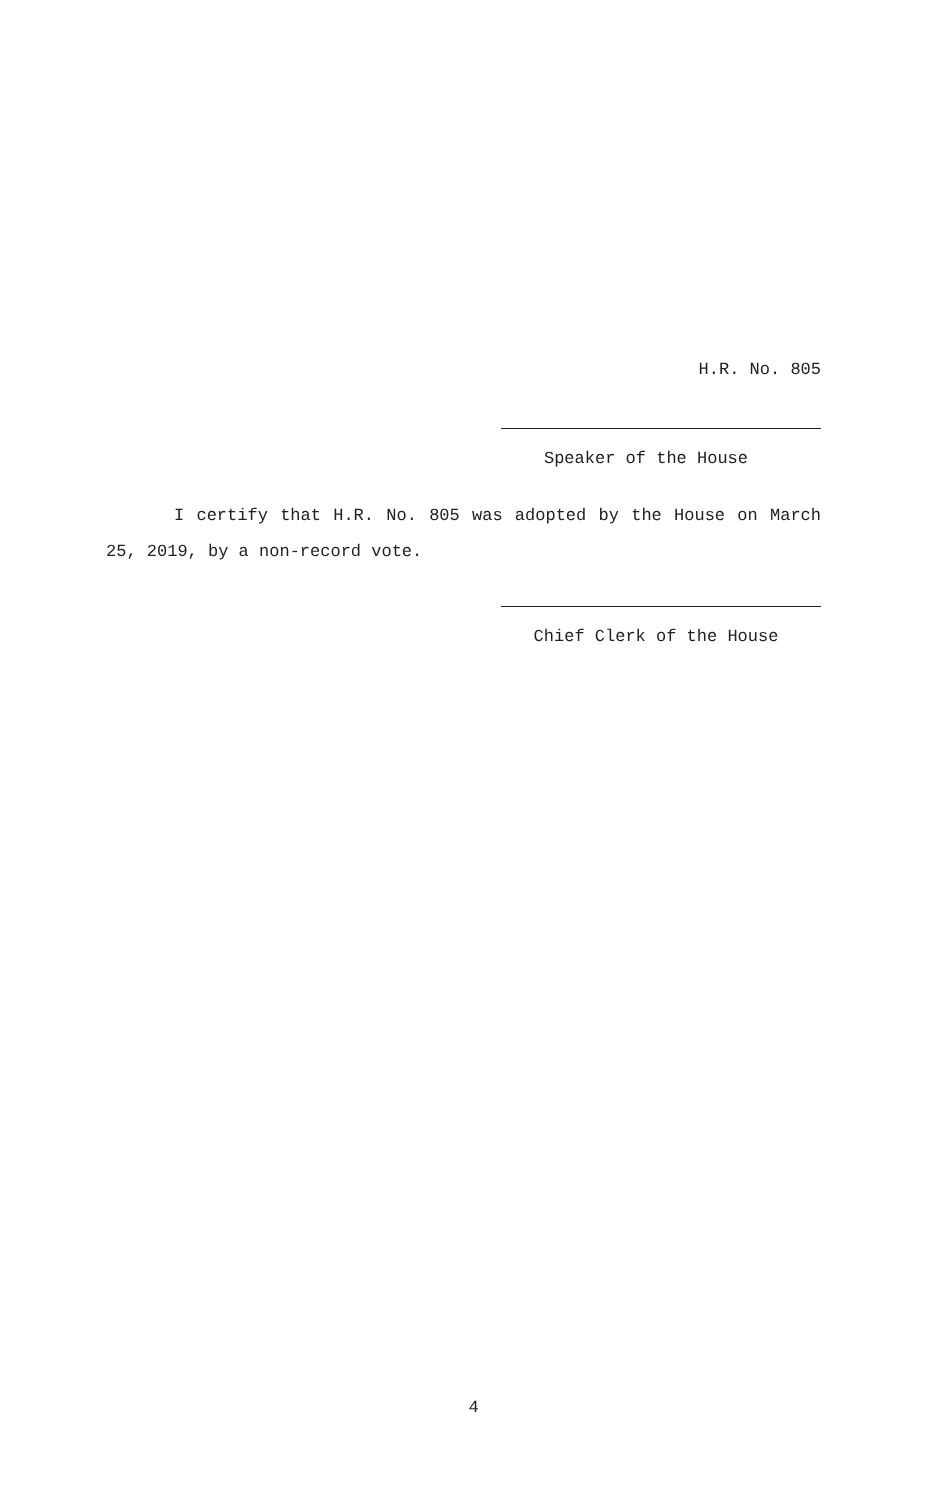H.R. No. 805
Speaker of the House
I certify that H.R. No. 805 was adopted by the House on March 25, 2019, by a non-record vote.
Chief Clerk of the House
4